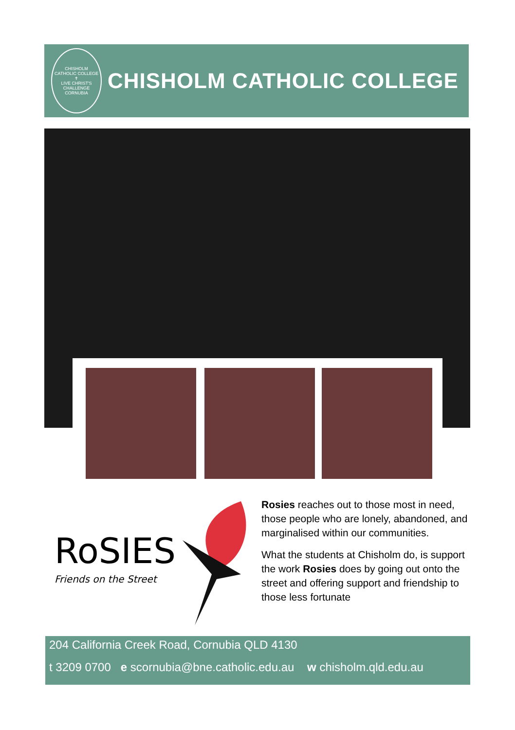CHISHOLM
CATHOLIC COLLEGE
✝
LIVE CHRIST'S CHALLENGE
CORNUBIA
CHISHOLM CATHOLIC COLLEGE
RoSIES
Friends on the Street
Rosies reaches out to those most in need, those people who are lonely, abandoned, and marginalised within our communities.
What the students at Chisholm do, is support the work Rosies does by going out onto the street and offering support and friendship to those less fortunate
204 California Creek Road, Cornubia QLD 4130
t 3209 0700 e scornubia@bne.catholic.edu.au w chisholm.qld.edu.au